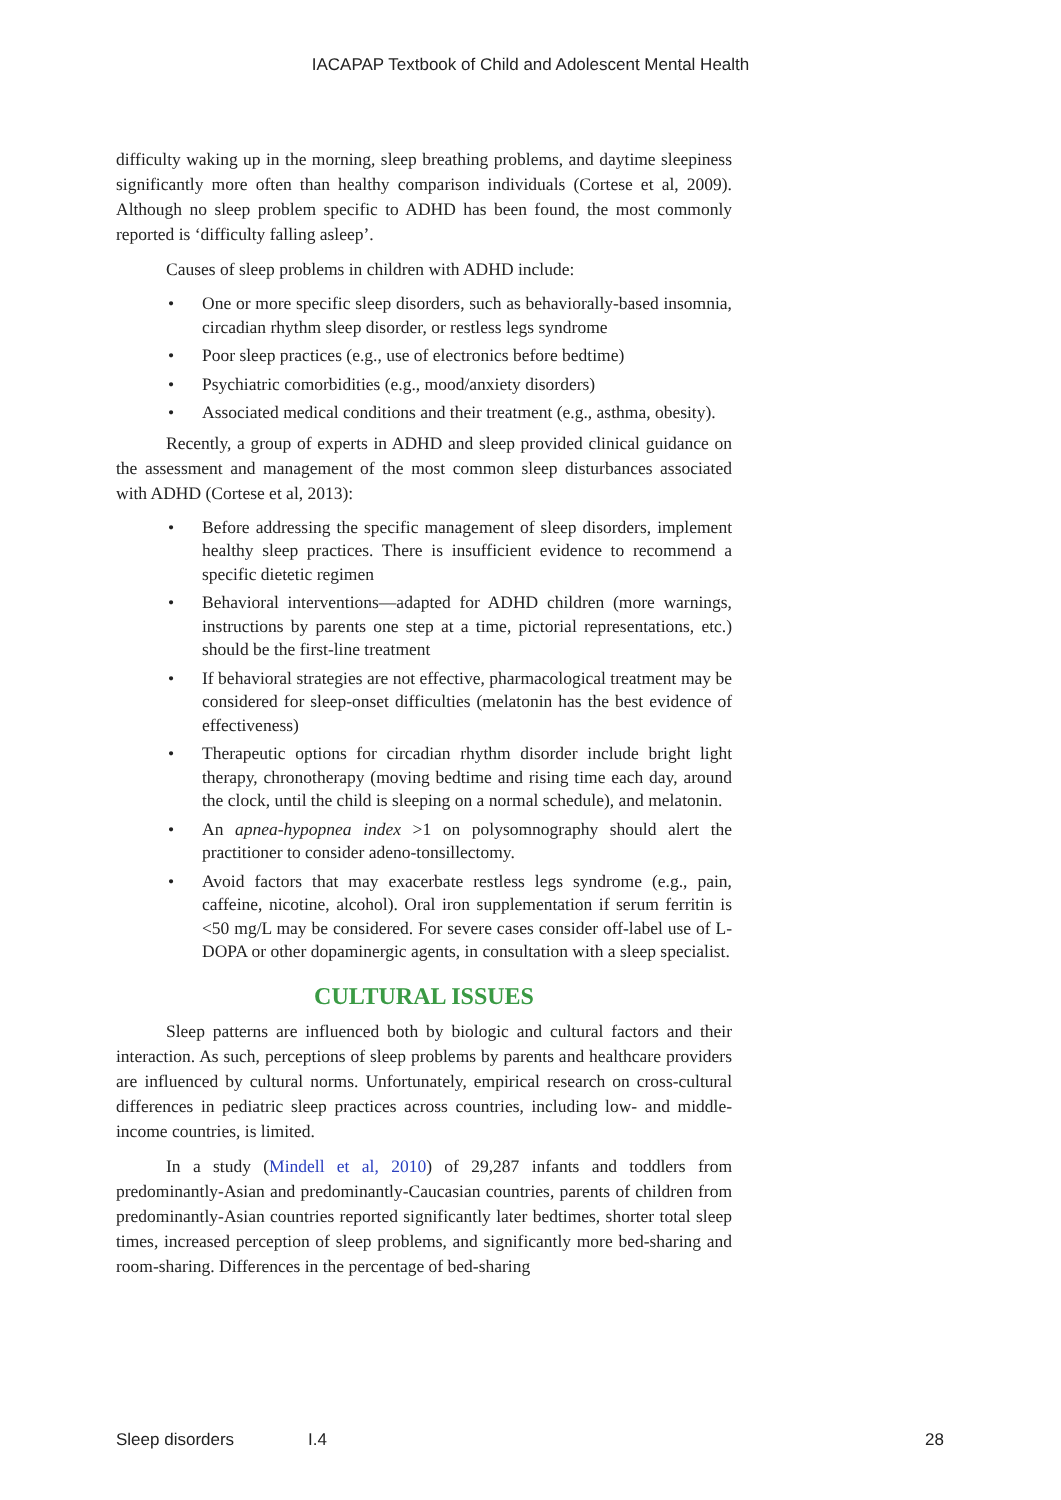IACAPAP Textbook of Child and Adolescent Mental Health
difficulty waking up in the morning, sleep breathing problems, and daytime sleepiness significantly more often than healthy comparison individuals (Cortese et al, 2009). Although no sleep problem specific to ADHD has been found, the most commonly reported is ‘difficulty falling asleep’.
Causes of sleep problems in children with ADHD include:
• One or more specific sleep disorders, such as behaviorally-based insomnia, circadian rhythm sleep disorder, or restless legs syndrome
• Poor sleep practices (e.g., use of electronics before bedtime)
• Psychiatric comorbidities (e.g., mood/anxiety disorders)
• Associated medical conditions and their treatment (e.g., asthma, obesity).
Recently, a group of experts in ADHD and sleep provided clinical guidance on the assessment and management of the most common sleep disturbances associated with ADHD (Cortese et al, 2013):
• Before addressing the specific management of sleep disorders, implement healthy sleep practices. There is insufficient evidence to recommend a specific dietetic regimen
• Behavioral interventions—adapted for ADHD children (more warnings, instructions by parents one step at a time, pictorial representations, etc.) should be the first-line treatment
• If behavioral strategies are not effective, pharmacological treatment may be considered for sleep-onset difficulties (melatonin has the best evidence of effectiveness)
• Therapeutic options for circadian rhythm disorder include bright light therapy, chronotherapy (moving bedtime and rising time each day, around the clock, until the child is sleeping on a normal schedule), and melatonin.
• An apnea-hypopnea index >1 on polysomnography should alert the practitioner to consider adeno-tonsillectomy.
• Avoid factors that may exacerbate restless legs syndrome (e.g., pain, caffeine, nicotine, alcohol). Oral iron supplementation if serum ferritin is <50 mg/L may be considered. For severe cases consider off-label use of L-DOPA or other dopaminergic agents, in consultation with a sleep specialist.
CULTURAL ISSUES
Sleep patterns are influenced both by biologic and cultural factors and their interaction. As such, perceptions of sleep problems by parents and healthcare providers are influenced by cultural norms. Unfortunately, empirical research on cross-cultural differences in pediatric sleep practices across countries, including low- and middle-income countries, is limited.
In a study (Mindell et al, 2010) of 29,287 infants and toddlers from predominantly-Asian and predominantly-Caucasian countries, parents of children from predominantly-Asian countries reported significantly later bedtimes, shorter total sleep times, increased perception of sleep problems, and significantly more bed-sharing and room-sharing. Differences in the percentage of bed-sharing
Sleep disorders I.4 28